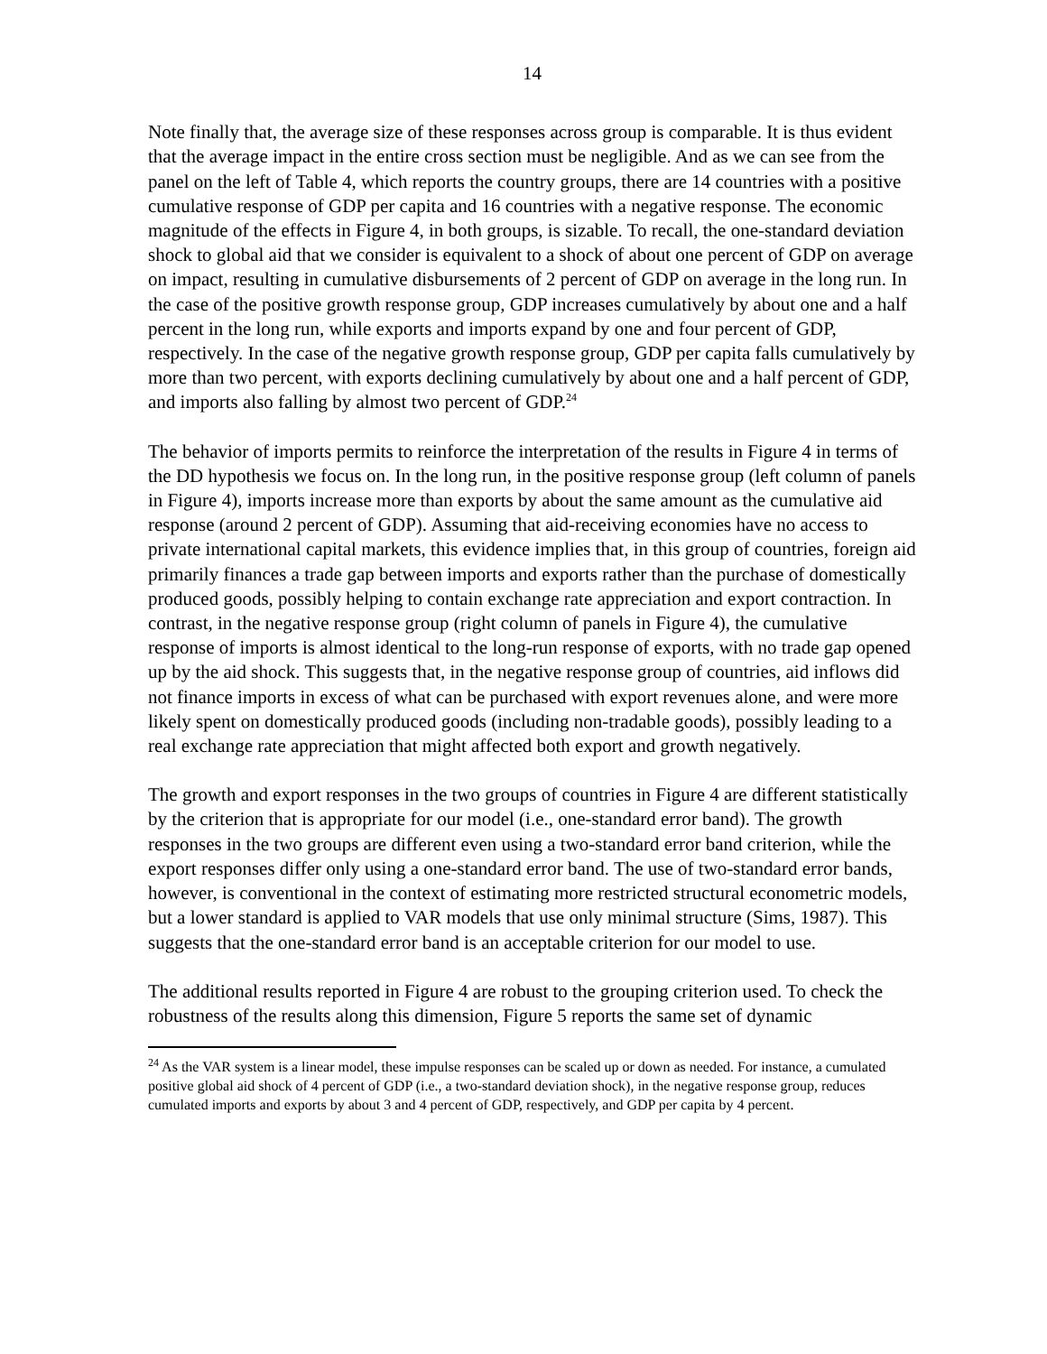14
Note finally that, the average size of these responses across group is comparable. It is thus evident that the average impact in the entire cross section must be negligible. And as we can see from the panel on the left of Table 4, which reports the country groups, there are 14 countries with a positive cumulative response of GDP per capita and 16 countries with a negative response. The economic magnitude of the effects in Figure 4, in both groups, is sizable. To recall, the one-standard deviation shock to global aid that we consider is equivalent to a shock of about one percent of GDP on average on impact, resulting in cumulative disbursements of 2 percent of GDP on average in the long run. In the case of the positive growth response group, GDP increases cumulatively by about one and a half percent in the long run, while exports and imports expand by one and four percent of GDP, respectively. In the case of the negative growth response group, GDP per capita falls cumulatively by more than two percent, with exports declining cumulatively by about one and a half percent of GDP, and imports also falling by almost two percent of GDP.<sup>24</sup>
The behavior of imports permits to reinforce the interpretation of the results in Figure 4 in terms of the DD hypothesis we focus on. In the long run, in the positive response group (left column of panels in Figure 4), imports increase more than exports by about the same amount as the cumulative aid response (around 2 percent of GDP). Assuming that aid-receiving economies have no access to private international capital markets, this evidence implies that, in this group of countries, foreign aid primarily finances a trade gap between imports and exports rather than the purchase of domestically produced goods, possibly helping to contain exchange rate appreciation and export contraction. In contrast, in the negative response group (right column of panels in Figure 4), the cumulative response of imports is almost identical to the long-run response of exports, with no trade gap opened up by the aid shock. This suggests that, in the negative response group of countries, aid inflows did not finance imports in excess of what can be purchased with export revenues alone, and were more likely spent on domestically produced goods (including non-tradable goods), possibly leading to a real exchange rate appreciation that might affected both export and growth negatively.
The growth and export responses in the two groups of countries in Figure 4 are different statistically by the criterion that is appropriate for our model (i.e., one-standard error band). The growth responses in the two groups are different even using a two-standard error band criterion, while the export responses differ only using a one-standard error band. The use of two-standard error bands, however, is conventional in the context of estimating more restricted structural econometric models, but a lower standard is applied to VAR models that use only minimal structure (Sims, 1987). This suggests that the one-standard error band is an acceptable criterion for our model to use.
The additional results reported in Figure 4 are robust to the grouping criterion used. To check the robustness of the results along this dimension, Figure 5 reports the same set of dynamic
<sup>24</sup> As the VAR system is a linear model, these impulse responses can be scaled up or down as needed. For instance, a cumulated positive global aid shock of 4 percent of GDP (i.e., a two-standard deviation shock), in the negative response group, reduces cumulated imports and exports by about 3 and 4 percent of GDP, respectively, and GDP per capita by 4 percent.